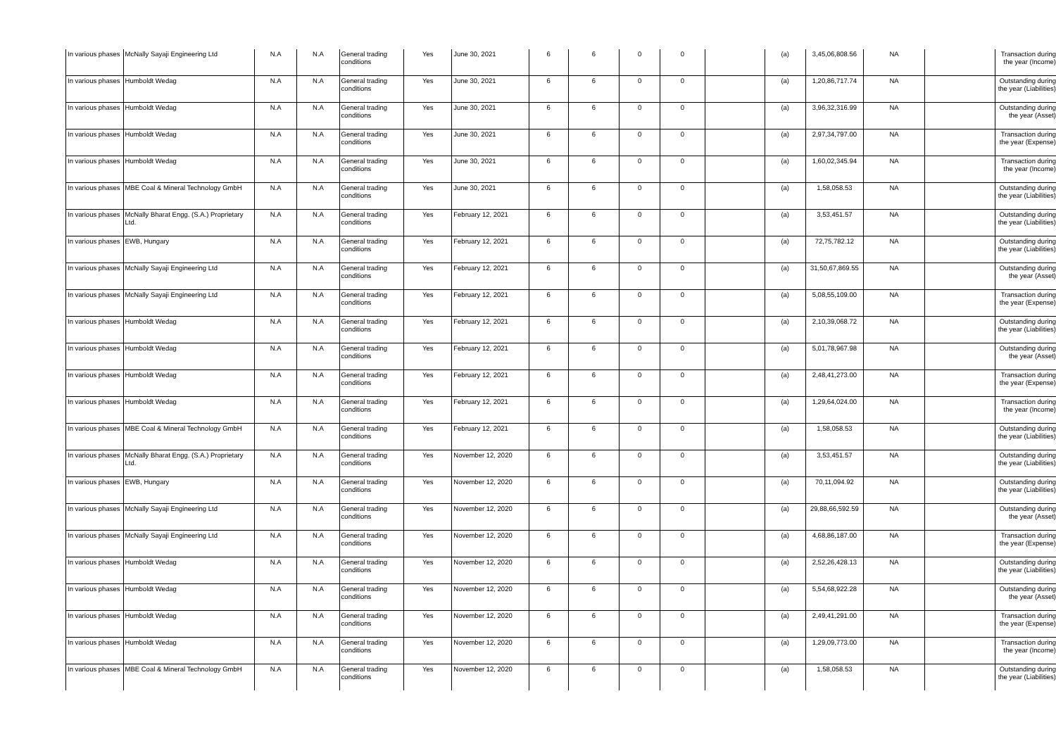| In various phases | McNally Sayaji Engineering Ltd | N.A | N.A | General trading conditions | Yes | June 30, 2021 | 6 | 6 | 0 | 0 | | (a) | 3,45,06,808.56 | NA | | Transaction during the year (Income) |
| In various phases | Humboldt Wedag | N.A | N.A | General trading conditions | Yes | June 30, 2021 | 6 | 6 | 0 | 0 | | (a) | 1,20,86,717.74 | NA | | Outstanding during the year (Liabilities) |
| In various phases | Humboldt Wedag | N.A | N.A | General trading conditions | Yes | June 30, 2021 | 6 | 6 | 0 | 0 | | (a) | 3,96,32,316.99 | NA | | Outstanding during the year (Asset) |
| In various phases | Humboldt Wedag | N.A | N.A | General trading conditions | Yes | June 30, 2021 | 6 | 6 | 0 | 0 | | (a) | 2,97,34,797.00 | NA | | Transaction during the year (Expense) |
| In various phases | Humboldt Wedag | N.A | N.A | General trading conditions | Yes | June 30, 2021 | 6 | 6 | 0 | 0 | | (a) | 1,60,02,345.94 | NA | | Transaction during the year (Income) |
| In various phases | MBE Coal & Mineral Technology GmbH | N.A | N.A | General trading conditions | Yes | June 30, 2021 | 6 | 6 | 0 | 0 | | (a) | 1,58,058.53 | NA | | Outstanding during the year (Liabilities) |
| In various phases | McNally Bharat Engg. (S.A.) Proprietary Ltd. | N.A | N.A | General trading conditions | Yes | February 12, 2021 | 6 | 6 | 0 | 0 | | (a) | 3,53,451.57 | NA | | Outstanding during the year (Liabilities) |
| In various phases | EWB, Hungary | N.A | N.A | General trading conditions | Yes | February 12, 2021 | 6 | 6 | 0 | 0 | | (a) | 72,75,782.12 | NA | | Outstanding during the year (Liabilities) |
| In various phases | McNally Sayaji Engineering Ltd | N.A | N.A | General trading conditions | Yes | February 12, 2021 | 6 | 6 | 0 | 0 | | (a) | 31,50,67,869.55 | NA | | Outstanding during the year (Asset) |
| In various phases | McNally Sayaji Engineering Ltd | N.A | N.A | General trading conditions | Yes | February 12, 2021 | 6 | 6 | 0 | 0 | | (a) | 5,08,55,109.00 | NA | | Transaction during the year (Expense) |
| In various phases | Humboldt Wedag | N.A | N.A | General trading conditions | Yes | February 12, 2021 | 6 | 6 | 0 | 0 | | (a) | 2,10,39,068.72 | NA | | Outstanding during the year (Liabilities) |
| In various phases | Humboldt Wedag | N.A | N.A | General trading conditions | Yes | February 12, 2021 | 6 | 6 | 0 | 0 | | (a) | 5,01,78,967.98 | NA | | Outstanding during the year (Asset) |
| In various phases | Humboldt Wedag | N.A | N.A | General trading conditions | Yes | February 12, 2021 | 6 | 6 | 0 | 0 | | (a) | 2,48,41,273.00 | NA | | Transaction during the year (Expense) |
| In various phases | Humboldt Wedag | N.A | N.A | General trading conditions | Yes | February 12, 2021 | 6 | 6 | 0 | 0 | | (a) | 1,29,64,024.00 | NA | | Transaction during the year (Income) |
| In various phases | MBE Coal & Mineral Technology GmbH | N.A | N.A | General trading conditions | Yes | February 12, 2021 | 6 | 6 | 0 | 0 | | (a) | 1,58,058.53 | NA | | Outstanding during the year (Liabilities) |
| In various phases | McNally Bharat Engg. (S.A.) Proprietary Ltd. | N.A | N.A | General trading conditions | Yes | November 12, 2020 | 6 | 6 | 0 | 0 | | (a) | 3,53,451.57 | NA | | Outstanding during the year (Liabilities) |
| In various phases | EWB, Hungary | N.A | N.A | General trading conditions | Yes | November 12, 2020 | 6 | 6 | 0 | 0 | | (a) | 70,11,094.92 | NA | | Outstanding during the year (Liabilities) |
| In various phases | McNally Sayaji Engineering Ltd | N.A | N.A | General trading conditions | Yes | November 12, 2020 | 6 | 6 | 0 | 0 | | (a) | 29,88,66,592.59 | NA | | Outstanding during the year (Asset) |
| In various phases | McNally Sayaji Engineering Ltd | N.A | N.A | General trading conditions | Yes | November 12, 2020 | 6 | 6 | 0 | 0 | | (a) | 4,68,86,187.00 | NA | | Transaction during the year (Expense) |
| In various phases | Humboldt Wedag | N.A | N.A | General trading conditions | Yes | November 12, 2020 | 6 | 6 | 0 | 0 | | (a) | 2,52,26,428.13 | NA | | Outstanding during the year (Liabilities) |
| In various phases | Humboldt Wedag | N.A | N.A | General trading conditions | Yes | November 12, 2020 | 6 | 6 | 0 | 0 | | (a) | 5,54,68,922.28 | NA | | Outstanding during the year (Asset) |
| In various phases | Humboldt Wedag | N.A | N.A | General trading conditions | Yes | November 12, 2020 | 6 | 6 | 0 | 0 | | (a) | 2,49,41,291.00 | NA | | Transaction during the year (Expense) |
| In various phases | Humboldt Wedag | N.A | N.A | General trading conditions | Yes | November 12, 2020 | 6 | 6 | 0 | 0 | | (a) | 1,29,09,773.00 | NA | | Transaction during the year (Income) |
| In various phases | MBE Coal & Mineral Technology GmbH | N.A | N.A | General trading conditions | Yes | November 12, 2020 | 6 | 6 | 0 | 0 | | (a) | 1,58,058.53 | NA | | Outstanding during the year (Liabilities) |